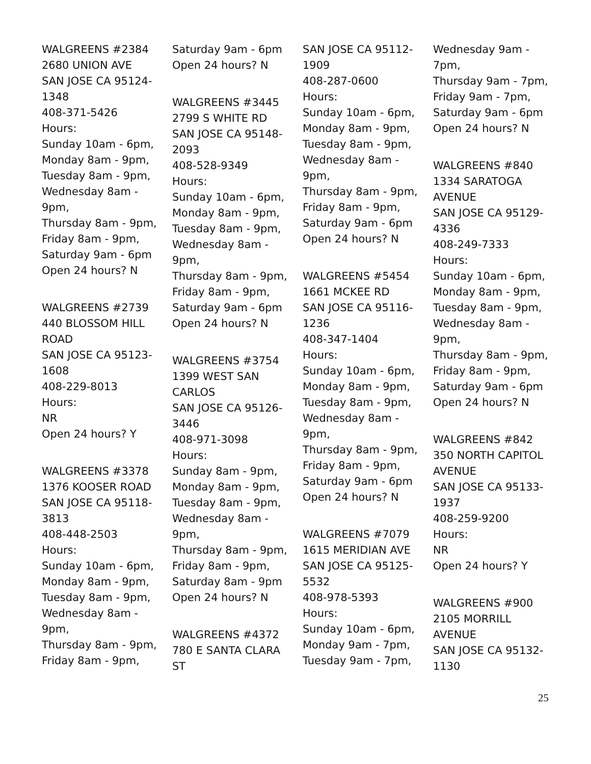WALGREENS #2384
2680 UNION AVE
SAN JOSE CA 95124-
1348
408-371-5426
Hours:
Sunday 10am - 6pm,
Monday 8am - 9pm,
Tuesday 8am - 9pm,
Wednesday 8am -
9pm,
Thursday 8am - 9pm,
Friday 8am - 9pm,
Saturday 9am - 6pm
Open 24 hours? N
WALGREENS #2739
440 BLOSSOM HILL
ROAD
SAN JOSE CA 95123-
1608
408-229-8013
Hours:
NR
Open 24 hours? Y
WALGREENS #3378
1376 KOOSER ROAD
SAN JOSE CA 95118-
3813
408-448-2503
Hours:
Sunday 10am - 6pm,
Monday 8am - 9pm,
Tuesday 8am - 9pm,
Wednesday 8am -
9pm,
Thursday 8am - 9pm,
Friday 8am - 9pm,
Saturday 9am - 6pm
Open 24 hours? N
WALGREENS #3445
2799 S WHITE RD
SAN JOSE CA 95148-
2093
408-528-9349
Hours:
Sunday 10am - 6pm,
Monday 8am - 9pm,
Tuesday 8am - 9pm,
Wednesday 8am -
9pm,
Thursday 8am - 9pm,
Friday 8am - 9pm,
Saturday 9am - 6pm
Open 24 hours? N
WALGREENS #3754
1399 WEST SAN
CARLOS
SAN JOSE CA 95126-
3446
408-971-3098
Hours:
Sunday 8am - 9pm,
Monday 8am - 9pm,
Tuesday 8am - 9pm,
Wednesday 8am -
9pm,
Thursday 8am - 9pm,
Friday 8am - 9pm,
Saturday 8am - 9pm
Open 24 hours? N
WALGREENS #4372
780 E SANTA CLARA
ST
SAN JOSE CA 95112-
1909
408-287-0600
Hours:
Sunday 10am - 6pm,
Monday 8am - 9pm,
Tuesday 8am - 9pm,
Wednesday 8am -
9pm,
Thursday 8am - 9pm,
Friday 8am - 9pm,
Saturday 9am - 6pm
Open 24 hours? N
WALGREENS #5454
1661 MCKEE RD
SAN JOSE CA 95116-
1236
408-347-1404
Hours:
Sunday 10am - 6pm,
Monday 8am - 9pm,
Tuesday 8am - 9pm,
Wednesday 8am -
9pm,
Thursday 8am - 9pm,
Friday 8am - 9pm,
Saturday 9am - 6pm
Open 24 hours? N
WALGREENS #7079
1615 MERIDIAN AVE
SAN JOSE CA 95125-
5532
408-978-5393
Hours:
Sunday 10am - 6pm,
Monday 9am - 7pm,
Tuesday 9am - 7pm,
Wednesday 9am -
7pm,
Thursday 9am - 7pm,
Friday 9am - 7pm,
Saturday 9am - 6pm
Open 24 hours? N
WALGREENS #840
1334 SARATOGA
AVENUE
SAN JOSE CA 95129-
4336
408-249-7333
Hours:
Sunday 10am - 6pm,
Monday 8am - 9pm,
Tuesday 8am - 9pm,
Wednesday 8am -
9pm,
Thursday 8am - 9pm,
Friday 8am - 9pm,
Saturday 9am - 6pm
Open 24 hours? N
WALGREENS #842
350 NORTH CAPITOL
AVENUE
SAN JOSE CA 95133-
1937
408-259-9200
Hours:
NR
Open 24 hours? Y
WALGREENS #900
2105 MORRILL
AVENUE
SAN JOSE CA 95132-
1130
25